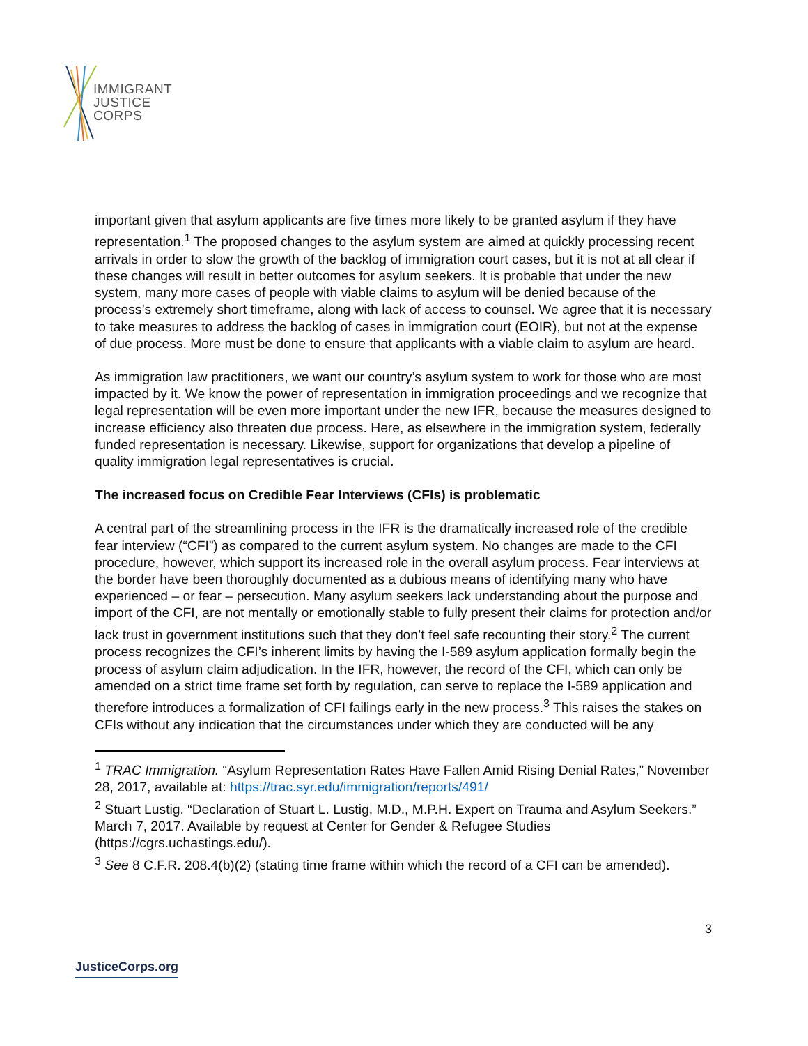IMMIGRANT
JUSTICE
CORPS
important given that asylum applicants are five times more likely to be granted asylum if they have representation.<sup>1</sup> The proposed changes to the asylum system are aimed at quickly processing recent arrivals in order to slow the growth of the backlog of immigration court cases, but it is not at all clear if these changes will result in better outcomes for asylum seekers. It is probable that under the new system, many more cases of people with viable claims to asylum will be denied because of the process’s extremely short timeframe, along with lack of access to counsel. We agree that it is necessary to take measures to address the backlog of cases in immigration court (EOIR), but not at the expense of due process. More must be done to ensure that applicants with a viable claim to asylum are heard.
As immigration law practitioners, we want our country’s asylum system to work for those who are most impacted by it. We know the power of representation in immigration proceedings and we recognize that legal representation will be even more important under the new IFR, because the measures designed to increase efficiency also threaten due process. Here, as elsewhere in the immigration system, federally funded representation is necessary. Likewise, support for organizations that develop a pipeline of quality immigration legal representatives is crucial.
The increased focus on Credible Fear Interviews (CFIs) is problematic
A central part of the streamlining process in the IFR is the dramatically increased role of the credible fear interview (“CFI”) as compared to the current asylum system. No changes are made to the CFI procedure, however, which support its increased role in the overall asylum process. Fear interviews at the border have been thoroughly documented as a dubious means of identifying many who have experienced – or fear – persecution. Many asylum seekers lack understanding about the purpose and import of the CFI, are not mentally or emotionally stable to fully present their claims for protection and/or lack trust in government institutions such that they don’t feel safe recounting their story.<sup>2</sup> The current process recognizes the CFI’s inherent limits by having the I-589 asylum application formally begin the process of asylum claim adjudication. In the IFR, however, the record of the CFI, which can only be amended on a strict time frame set forth by regulation, can serve to replace the I-589 application and therefore introduces a formalization of CFI failings early in the new process.<sup>3</sup> This raises the stakes on CFIs without any indication that the circumstances under which they are conducted will be any
<sup>1</sup> TRAC Immigration. “Asylum Representation Rates Have Fallen Amid Rising Denial Rates,” November 28, 2017, available at: https://trac.syr.edu/immigration/reports/491/
<sup>2</sup> Stuart Lustig. “Declaration of Stuart L. Lustig, M.D., M.P.H. Expert on Trauma and Asylum Seekers.” March 7, 2017. Available by request at Center for Gender & Refugee Studies (https://cgrs.uchastings.edu/).
<sup>3</sup> See 8 C.F.R. 208.4(b)(2) (stating time frame within which the record of a CFI can be amended).
3
JusticeCorps.org